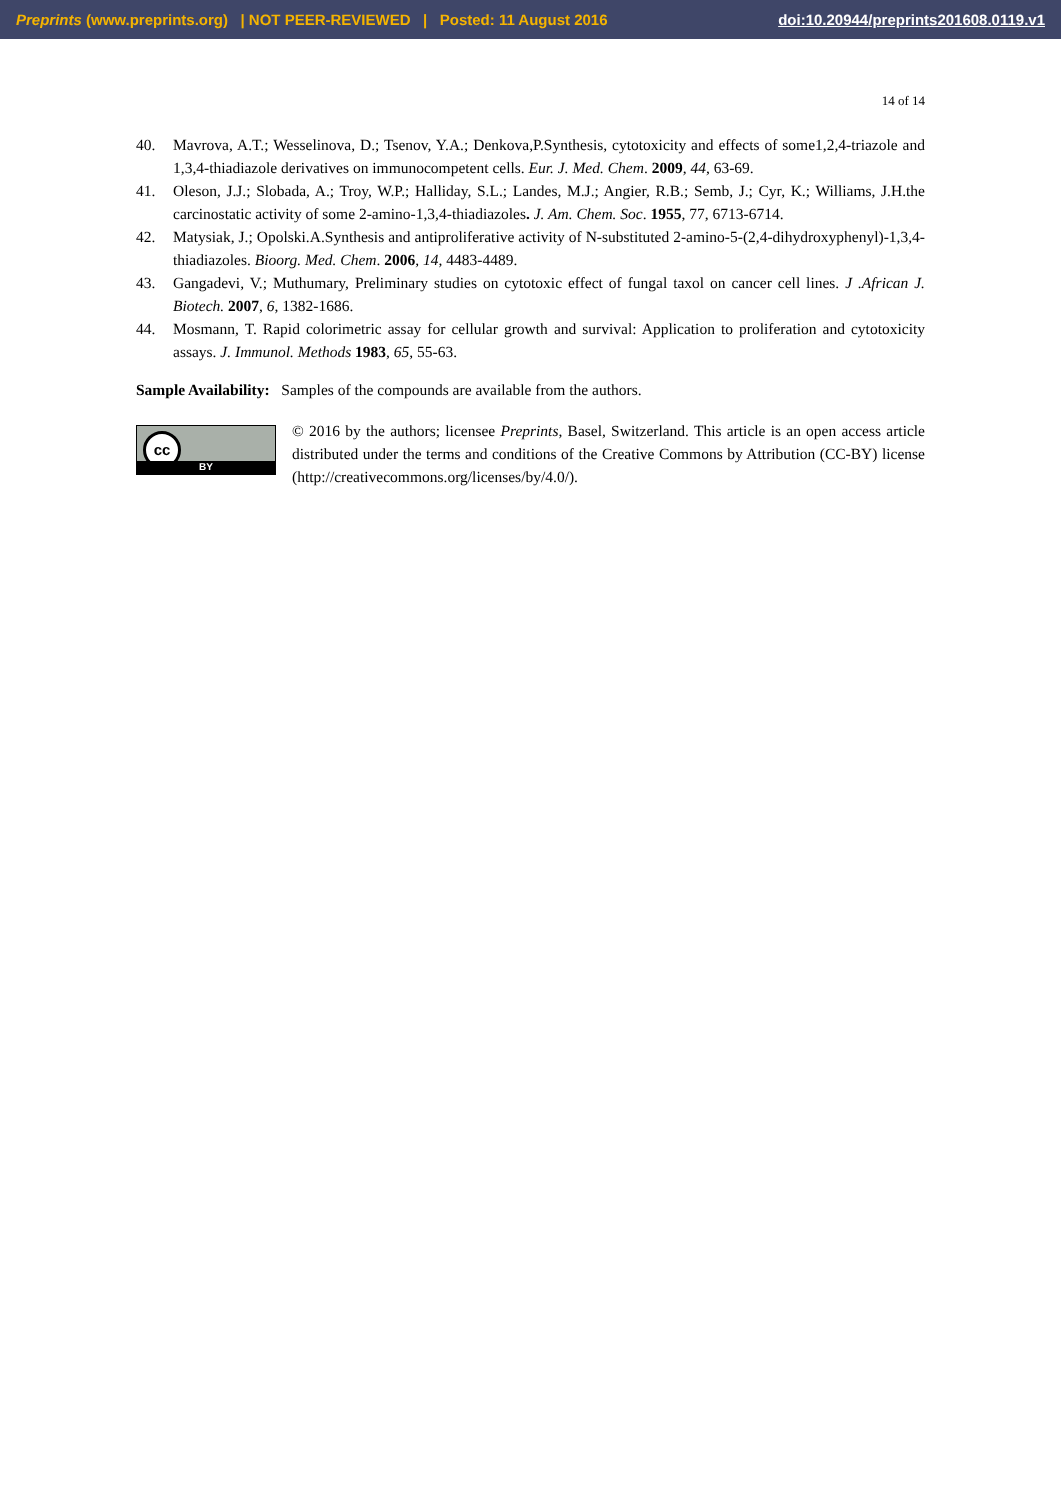Preprints (www.preprints.org) | NOT PEER-REVIEWED | Posted: 11 August 2016 doi:10.20944/preprints201608.0119.v1
14 of 14
40. Mavrova, A.T.; Wesselinova, D.; Tsenov, Y.A.; Denkova,P.Synthesis, cytotoxicity and effects of some1,2,4-triazole and 1,3,4-thiadiazole derivatives on immunocompetent cells. Eur. J. Med. Chem. 2009, 44, 63-69.
41. Oleson, J.J.; Slobada, A.; Troy, W.P.; Halliday, S.L.; Landes, M.J.; Angier, R.B.; Semb, J.; Cyr, K.; Williams, J.H.the carcinostatic activity of some 2-amino-1,3,4-thiadiazoles. J. Am. Chem. Soc. 1955, 77, 6713-6714.
42. Matysiak, J.; Opolski.A.Synthesis and antiproliferative activity of N-substituted 2-amino-5-(2,4-dihydroxyphenyl)-1,3,4-thiadiazoles. Bioorg. Med. Chem. 2006, 14, 4483-4489.
43. Gangadevi, V.; Muthumary, Preliminary studies on cytotoxic effect of fungal taxol on cancer cell lines. J .African J. Biotech. 2007, 6, 1382-1686.
44. Mosmann, T. Rapid colorimetric assay for cellular growth and survival: Application to proliferation and cytotoxicity assays. J. Immunol. Methods 1983, 65, 55-63.
Sample Availability: Samples of the compounds are available from the authors.
cc
BY
© 2016 by the authors; licensee Preprints, Basel, Switzerland. This article is an open access article distributed under the terms and conditions of the Creative Commons by Attribution (CC-BY) license (http://creativecommons.org/licenses/by/4.0/).